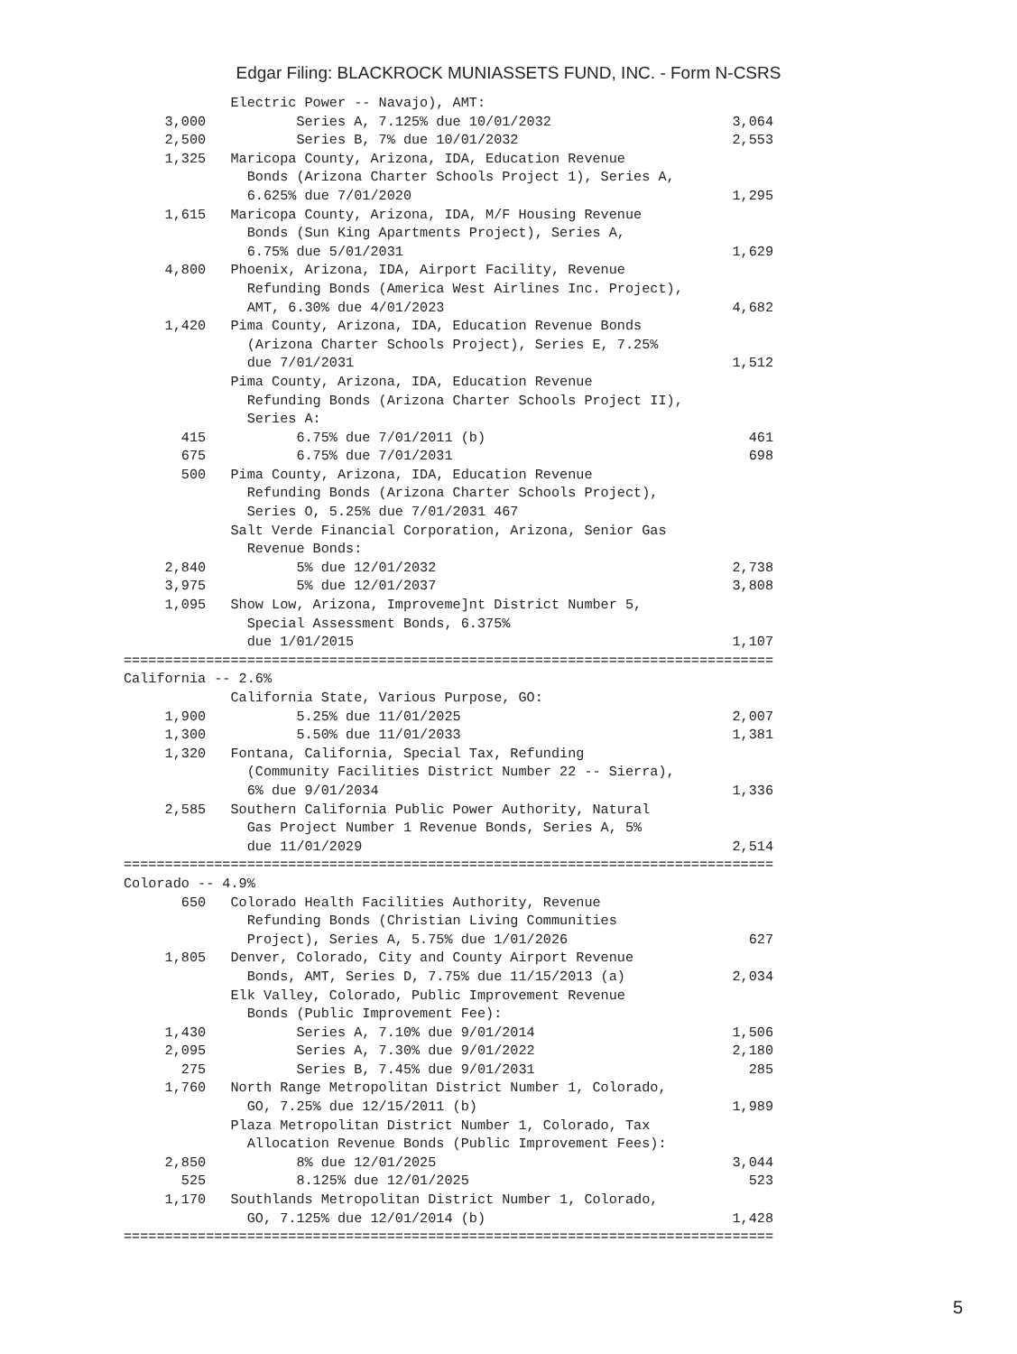Edgar Filing: BLACKROCK MUNIASSETS FUND, INC. - Form N-CSRS
             Electric Power -- Navajo), AMT:
     3,000           Series A, 7.125% due 10/01/2032                      3,064
     2,500           Series B, 7% due 10/01/2032                          2,553
     1,325   Maricopa County, Arizona, IDA, Education Revenue
               Bonds (Arizona Charter Schools Project 1), Series A,
               6.625% due 7/01/2020                                       1,295
     1,615   Maricopa County, Arizona, IDA, M/F Housing Revenue
               Bonds (Sun King Apartments Project), Series A,
               6.75% due 5/01/2031                                        1,629
     4,800   Phoenix, Arizona, IDA, Airport Facility, Revenue
               Refunding Bonds (America West Airlines Inc. Project),
               AMT, 6.30% due 4/01/2023                                   4,682
     1,420   Pima County, Arizona, IDA, Education Revenue Bonds
               (Arizona Charter Schools Project), Series E, 7.25%
               due 7/01/2031                                              1,512
             Pima County, Arizona, IDA, Education Revenue
               Refunding Bonds (Arizona Charter Schools Project II),
               Series A:
       415           6.75% due 7/01/2011 (b)                                461
       675           6.75% due 7/01/2031                                    698
       500   Pima County, Arizona, IDA, Education Revenue
               Refunding Bonds (Arizona Charter Schools Project),
               Series O, 5.25% due 7/01/2031 467
             Salt Verde Financial Corporation, Arizona, Senior Gas
               Revenue Bonds:
     2,840           5% due 12/01/2032                                    2,738
     3,975           5% due 12/01/2037                                    3,808
     1,095   Show Low, Arizona, Improveme]nt District Number 5,
               Special Assessment Bonds, 6.375%
               due 1/01/2015                                              1,107
===============================================================================
California -- 2.6%
             California State, Various Purpose, GO:
     1,900           5.25% due 11/01/2025                                 2,007
     1,300           5.50% due 11/01/2033                                 1,381
     1,320   Fontana, California, Special Tax, Refunding
               (Community Facilities District Number 22 -- Sierra),
               6% due 9/01/2034                                           1,336
     2,585   Southern California Public Power Authority, Natural
               Gas Project Number 1 Revenue Bonds, Series A, 5%
               due 11/01/2029                                             2,514
===============================================================================
Colorado -- 4.9%
       650   Colorado Health Facilities Authority, Revenue
               Refunding Bonds (Christian Living Communities
               Project), Series A, 5.75% due 1/01/2026                      627
     1,805   Denver, Colorado, City and County Airport Revenue
               Bonds, AMT, Series D, 7.75% due 11/15/2013 (a)             2,034
             Elk Valley, Colorado, Public Improvement Revenue
               Bonds (Public Improvement Fee):
     1,430           Series A, 7.10% due 9/01/2014                        1,506
     2,095           Series A, 7.30% due 9/01/2022                        2,180
       275           Series B, 7.45% due 9/01/2031                          285
     1,760   North Range Metropolitan District Number 1, Colorado,
               GO, 7.25% due 12/15/2011 (b)                               1,989
             Plaza Metropolitan District Number 1, Colorado, Tax
               Allocation Revenue Bonds (Public Improvement Fees):
     2,850           8% due 12/01/2025                                    3,044
       525           8.125% due 12/01/2025                                  523
     1,170   Southlands Metropolitan District Number 1, Colorado,
               GO, 7.125% due 12/01/2014 (b)                              1,428
===============================================================================
5